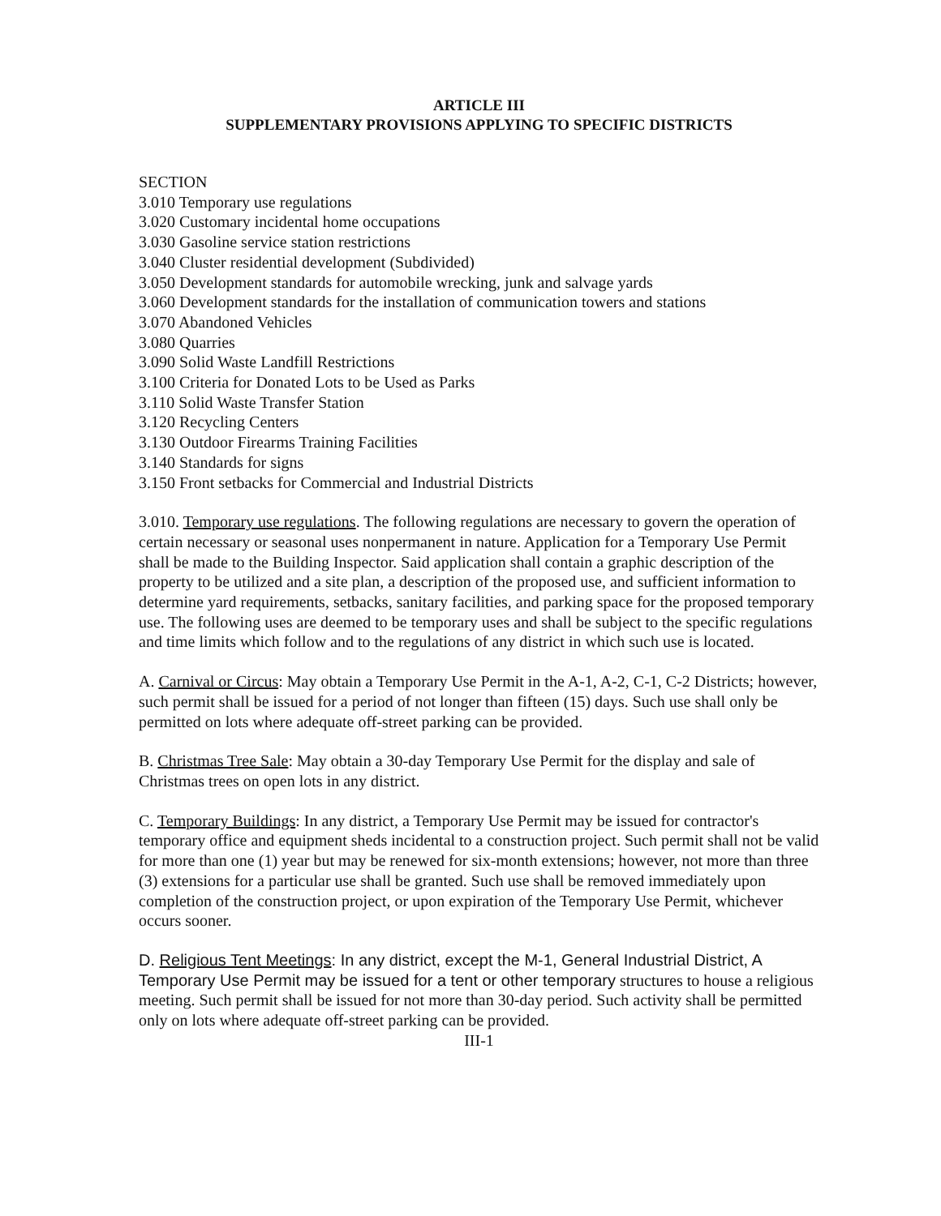ARTICLE III
SUPPLEMENTARY PROVISIONS APPLYING TO SPECIFIC DISTRICTS
SECTION
3.010 Temporary use regulations
3.020 Customary incidental home occupations
3.030 Gasoline service station restrictions
3.040 Cluster residential development (Subdivided)
3.050 Development standards for automobile wrecking, junk and salvage yards
3.060 Development standards for the installation of communication towers and stations
3.070 Abandoned Vehicles
3.080 Quarries
3.090 Solid Waste Landfill Restrictions
3.100 Criteria for Donated Lots to be Used as Parks
3.110 Solid Waste Transfer Station
3.120 Recycling Centers
3.130 Outdoor Firearms Training Facilities
3.140 Standards for signs
3.150 Front setbacks for Commercial and Industrial Districts
3.010. Temporary use regulations. The following regulations are necessary to govern the operation of certain necessary or seasonal uses nonpermanent in nature. Application for a Temporary Use Permit shall be made to the Building Inspector. Said application shall contain a graphic description of the property to be utilized and a site plan, a description of the proposed use, and sufficient information to determine yard requirements, setbacks, sanitary facilities, and parking space for the proposed temporary use. The following uses are deemed to be temporary uses and shall be subject to the specific regulations and time limits which follow and to the regulations of any district in which such use is located.
A. Carnival or Circus: May obtain a Temporary Use Permit in the A-1, A-2, C-1, C-2 Districts; however, such permit shall be issued for a period of not longer than fifteen (15) days. Such use shall only be permitted on lots where adequate off-street parking can be provided.
B. Christmas Tree Sale: May obtain a 30-day Temporary Use Permit for the display and sale of Christmas trees on open lots in any district.
C. Temporary Buildings: In any district, a Temporary Use Permit may be issued for contractor's temporary office and equipment sheds incidental to a construction project. Such permit shall not be valid for more than one (1) year but may be renewed for six-month extensions; however, not more than three (3) extensions for a particular use shall be granted. Such use shall be removed immediately upon completion of the construction project, or upon expiration of the Temporary Use Permit, whichever occurs sooner.
D. Religious Tent Meetings: In any district, except the M-1, General Industrial District, A Temporary Use Permit may be issued for a tent or other temporary structures to house a religious meeting. Such permit shall be issued for not more than 30-day period. Such activity shall be permitted only on lots where adequate off-street parking can be provided.
III-1